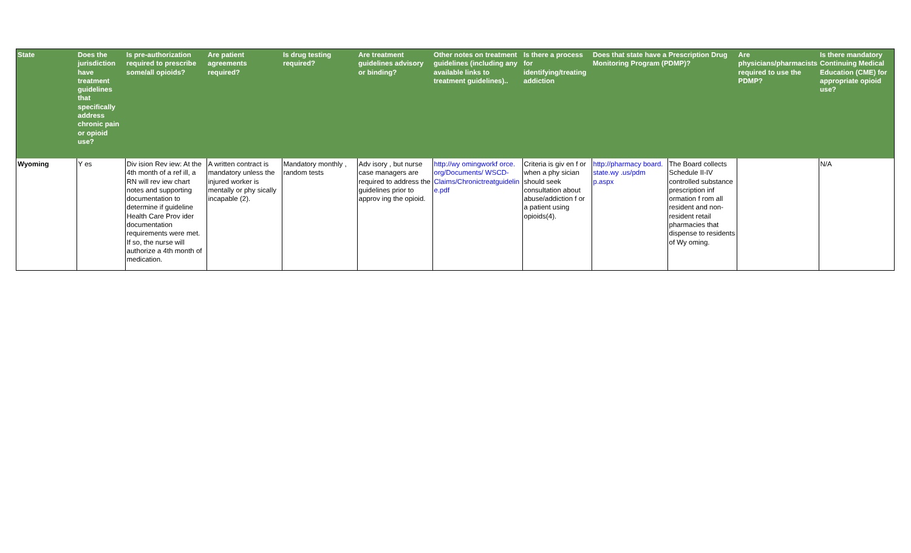| State | Does the jurisdiction have treatment guidelines that specifically address chronic pain or opioid use? | Is pre-authorization required to prescribe some/all opioids? | Are patient agreements required? | Is drug testing required? | Are treatment guidelines advisory or binding? | Other notes on treatment guidelines (including any available links to treatment guidelines).. | Is there a process for identifying/treating addiction | Does that state have a Prescription Drug Monitoring Program (PDMP)? | | Are physicians/pharmacists required to use the PDMP? | Is there mandatory Continuing Medical Education (CME) for appropriate opioid use? |
| --- | --- | --- | --- | --- | --- | --- | --- | --- | --- | --- | --- |
| Wyoming | Y es | Div ision Rev iew: At the 4th month of a ref ill, a RN will rev iew chart notes and supporting documentation to determine if guideline Health Care Prov ider documentation requirements were met. If so, the nurse will authorize a 4th month of medication. | A written contract is mandatory unless the injured worker is mentally or phy sically incapable (2). | Mandatory monthly , random tests | Adv isory , but nurse case managers are required to address the guidelines prior to approv ing the opioid. | http://wy omingworkf orce. org/Documents/ WSCD-Claims/Chronictreatguidelin e.pdf | Criteria is giv en f or when a phy sician should seek consultation about abuse/addiction f or a patient using opioids(4). | http://pharmacy board. state.wy .us/pdm p.aspx | The Board collects Schedule II-IV controlled substance prescription inf ormation f rom all resident and non-resident retail pharmacies that dispense to residents of Wy oming. | | N/A |